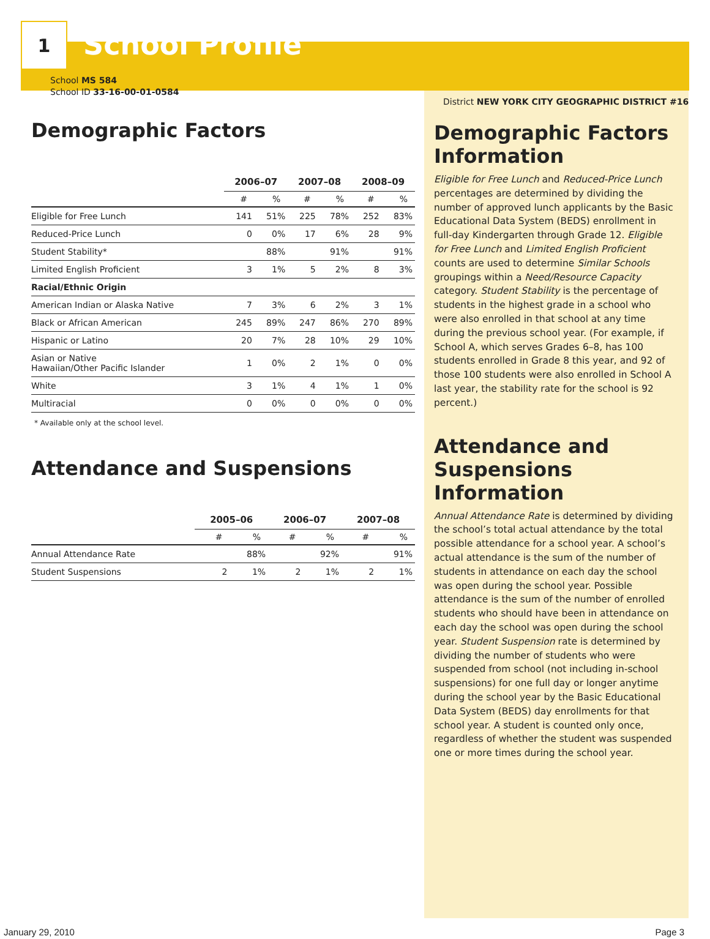1
School Profile
District NEW YORK CITY GEOGRAPHIC DISTRICT #16
School MS 584
School ID 33-16-00-01-0584
Demographic Factors
| | 2006–07 | | 2007–08 | | 2008–09 | |
| --- | --- | --- | --- | --- | --- | --- |
| | # | % | # | % | # | % |
| Eligible for Free Lunch | 141 | 51% | 225 | 78% | 252 | 83% |
| Reduced-Price Lunch | 0 | 0% | 17 | 6% | 28 | 9% |
| Student Stability* | | 88% | | 91% | | 91% |
| Limited English Proficient | 3 | 1% | 5 | 2% | 8 | 3% |
| Racial/Ethnic Origin | | | | | | |
| American Indian or Alaska Native | 7 | 3% | 6 | 2% | 3 | 1% |
| Black or African American | 245 | 89% | 247 | 86% | 270 | 89% |
| Hispanic or Latino | 20 | 7% | 28 | 10% | 29 | 10% |
| Asian or Native Hawaiian/Other Pacific Islander | 1 | 0% | 2 | 1% | 0 | 0% |
| White | 3 | 1% | 4 | 1% | 1 | 0% |
| Multiracial | 0 | 0% | 0 | 0% | 0 | 0% |
* Available only at the school level.
Attendance and Suspensions
| | 2005–06 | | 2006–07 | | 2007–08 | |
| --- | --- | --- | --- | --- | --- | --- |
| | # | % | # | % | # | % |
| Annual Attendance Rate | | 88% | | 92% | | 91% |
| Student Suspensions | 2 | 1% | 2 | 1% | 2 | 1% |
Demographic Factors Information
Eligible for Free Lunch and Reduced-Price Lunch percentages are determined by dividing the number of approved lunch applicants by the Basic Educational Data System (BEDS) enrollment in full-day Kindergarten through Grade 12. Eligible for Free Lunch and Limited English Proficient counts are used to determine Similar Schools groupings within a Need/Resource Capacity category. Student Stability is the percentage of students in the highest grade in a school who were also enrolled in that school at any time during the previous school year. (For example, if School A, which serves Grades 6–8, has 100 students enrolled in Grade 8 this year, and 92 of those 100 students were also enrolled in School A last year, the stability rate for the school is 92 percent.)
Attendance and Suspensions Information
Annual Attendance Rate is determined by dividing the school’s total actual attendance by the total possible attendance for a school year. A school’s actual attendance is the sum of the number of students in attendance on each day the school was open during the school year. Possible attendance is the sum of the number of enrolled students who should have been in attendance on each day the school was open during the school year. Student Suspension rate is determined by dividing the number of students who were suspended from school (not including in-school suspensions) for one full day or longer anytime during the school year by the Basic Educational Data System (BEDS) day enrollments for that school year. A student is counted only once, regardless of whether the student was suspended one or more times during the school year.
January 29, 2010 Page 3